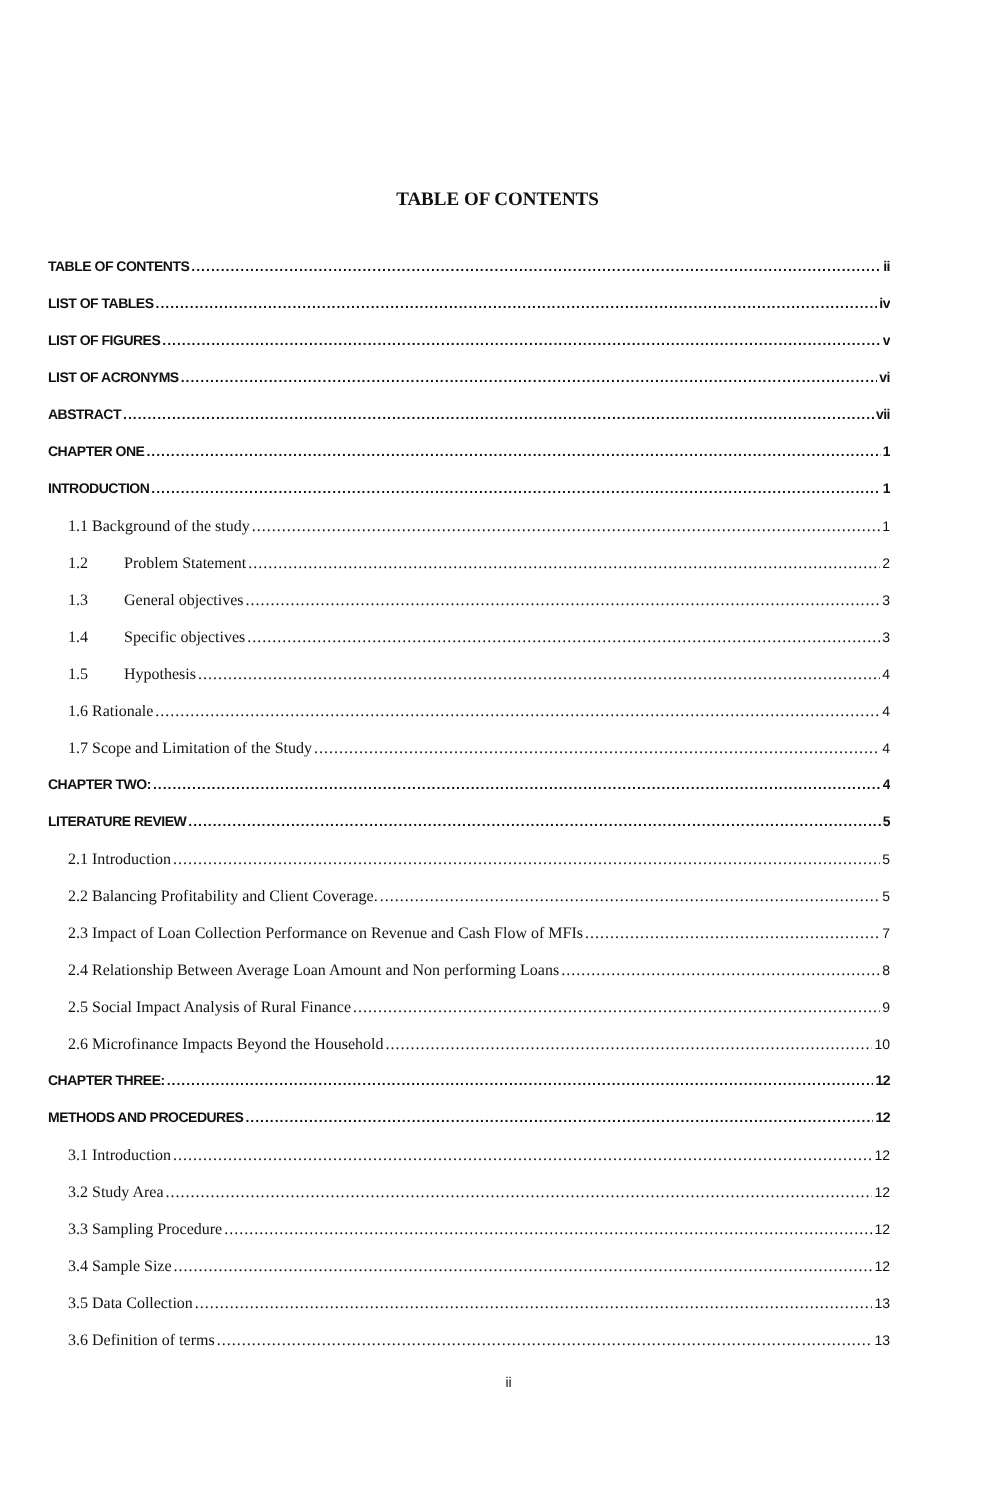TABLE OF CONTENTS
TABLE OF CONTENTS ii
LIST OF TABLES iv
LIST OF FIGURES v
LIST OF ACRONYMS vi
ABSTRACT vii
CHAPTER ONE 1
INTRODUCTION 1
1.1 Background of the study 1
1.2 Problem Statement 2
1.3 General objectives 3
1.4 Specific objectives 3
1.5 Hypothesis 4
1.6 Rationale 4
1.7 Scope and Limitation of the Study 4
CHAPTER TWO: 4
LITERATURE REVIEW 5
2.1 Introduction 5
2.2 Balancing Profitability and Client Coverage. 5
2.3 Impact of Loan Collection Performance on Revenue and Cash Flow of MFIs 7
2.4 Relationship Between Average Loan Amount and Non performing Loans 8
2.5 Social Impact Analysis of Rural Finance 9
2.6 Microfinance Impacts Beyond the Household 10
CHAPTER THREE: 12
METHODS AND PROCEDURES 12
3.1 Introduction 12
3.2 Study Area 12
3.3 Sampling Procedure 12
3.4 Sample Size 12
3.5 Data Collection 13
3.6 Definition of terms 13
ii